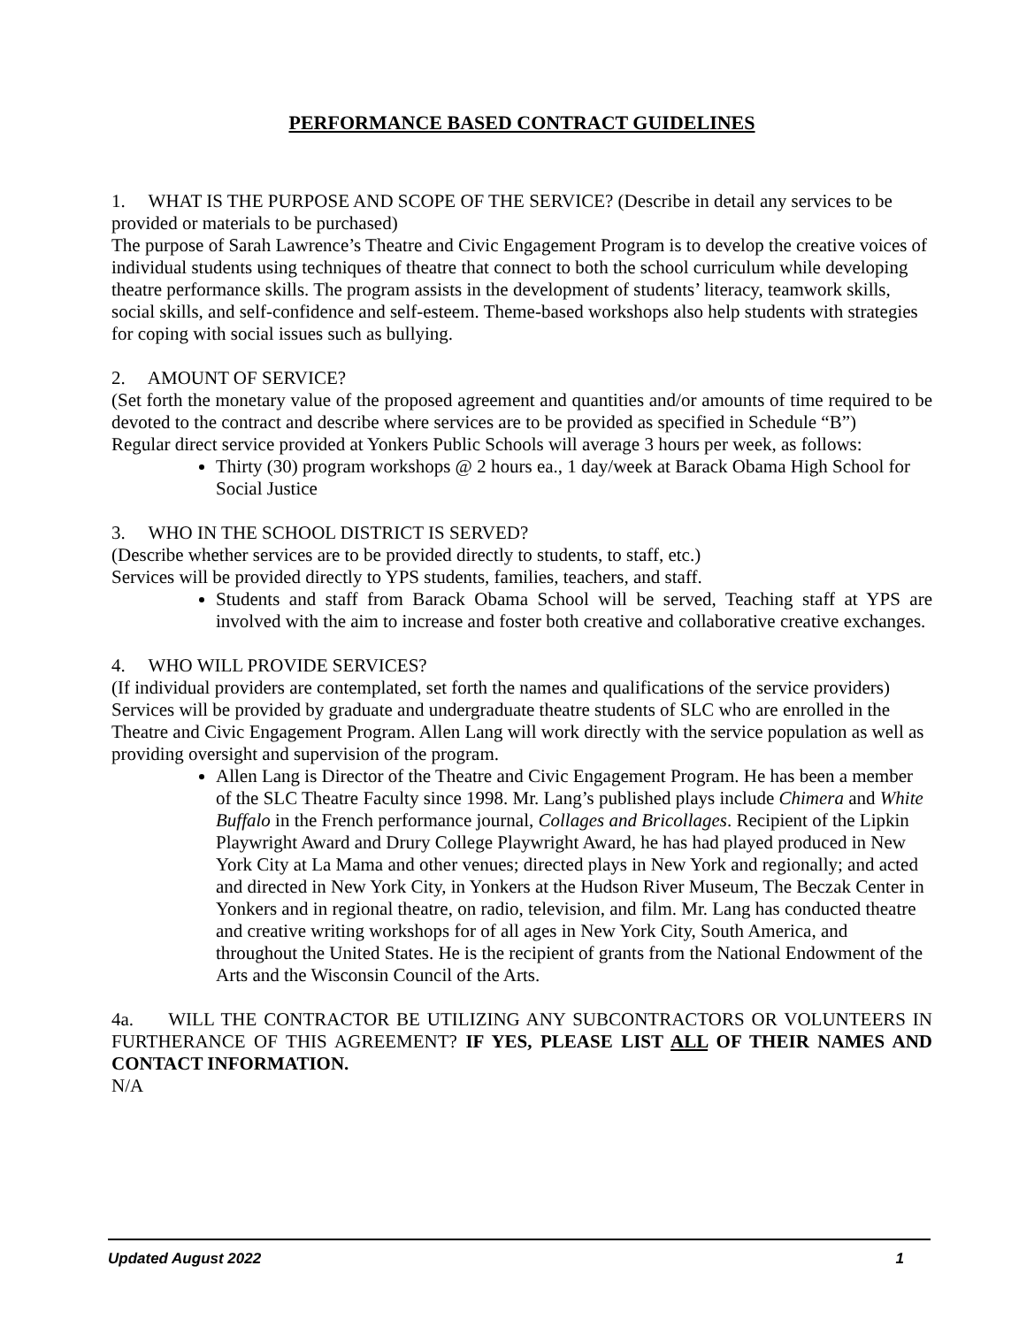PERFORMANCE BASED CONTRACT GUIDELINES
1. WHAT IS THE PURPOSE AND SCOPE OF THE SERVICE? (Describe in detail any services to be provided or materials to be purchased)
The purpose of Sarah Lawrence’s Theatre and Civic Engagement Program is to develop the creative voices of individual students using techniques of theatre that connect to both the school curriculum while developing theatre performance skills. The program assists in the development of students’ literacy, teamwork skills, social skills, and self-confidence and self-esteem. Theme-based workshops also help students with strategies for coping with social issues such as bullying.
2. AMOUNT OF SERVICE?
(Set forth the monetary value of the proposed agreement and quantities and/or amounts of time required to be devoted to the contract and describe where services are to be provided as specified in Schedule “B”)
Regular direct service provided at Yonkers Public Schools will average 3 hours per week, as follows:
Thirty (30) program workshops @ 2 hours ea., 1 day/week at Barack Obama High School for Social Justice
3. WHO IN THE SCHOOL DISTRICT IS SERVED?
(Describe whether services are to be provided directly to students, to staff, etc.)
Services will be provided directly to YPS students, families, teachers, and staff.
Students and staff from Barack Obama School will be served, Teaching staff at YPS are involved with the aim to increase and foster both creative and collaborative creative exchanges.
4. WHO WILL PROVIDE SERVICES?
(If individual providers are contemplated, set forth the names and qualifications of the service providers)
Services will be provided by graduate and undergraduate theatre students of SLC who are enrolled in the Theatre and Civic Engagement Program. Allen Lang will work directly with the service population as well as providing oversight and supervision of the program.
Allen Lang is Director of the Theatre and Civic Engagement Program. He has been a member of the SLC Theatre Faculty since 1998. Mr. Lang’s published plays include Chimera and White Buffalo in the French performance journal, Collages and Bricollages. Recipient of the Lipkin Playwright Award and Drury College Playwright Award, he has had played produced in New York City at La Mama and other venues; directed plays in New York and regionally; and acted and directed in New York City, in Yonkers at the Hudson River Museum, The Beczak Center in Yonkers and in regional theatre, on radio, television, and film. Mr. Lang has conducted theatre and creative writing workshops for of all ages in New York City, South America, and throughout the United States. He is the recipient of grants from the National Endowment of the Arts and the Wisconsin Council of the Arts.
4a. WILL THE CONTRACTOR BE UTILIZING ANY SUBCONTRACTORS OR VOLUNTEERS IN FURTHERANCE OF THIS AGREEMENT? IF YES, PLEASE LIST ALL OF THEIR NAMES AND CONTACT INFORMATION.
N/A
Updated August 2022 1